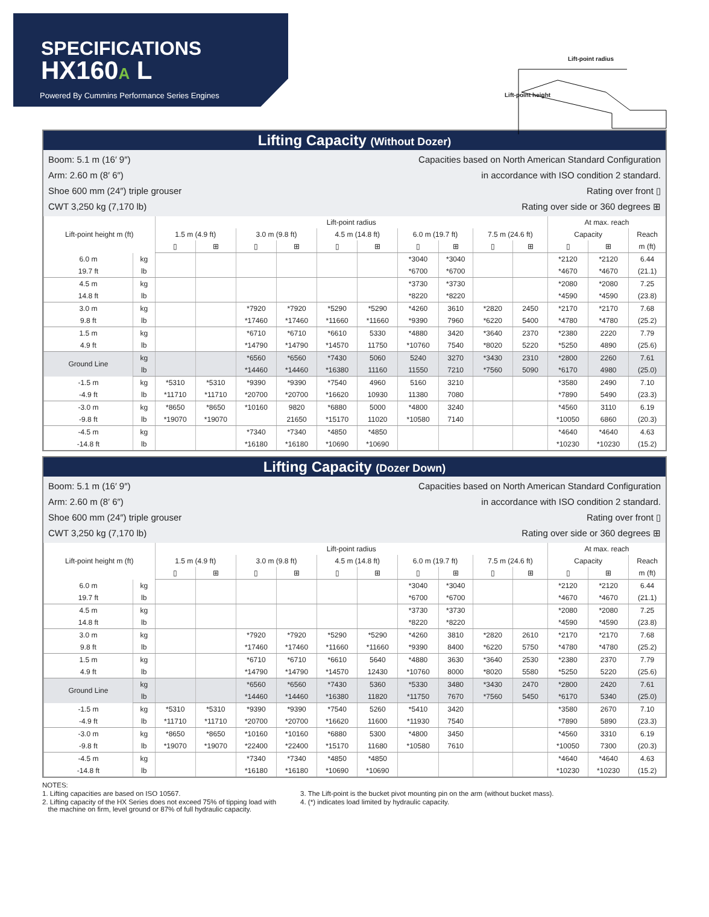SPECIFICATIONS
HX160A L
Powered By Cummins Performance Series Engines
Lift-point radius
Lift-point height
Lifting Capacity (Without Dozer)
Boom: 5.1 m (16′ 9″)
Arm: 2.60 m (8′ 6″)
Shoe 600 mm (24″) triple grouser
CWT 3,250 kg (7,170 lb)
Capacities based on North American Standard Configuration
in accordance with ISO condition 2 standard.
Rating over front ▯
Rating over side or 360 degrees ⊞
| Lift-point height m (ft) | | Lift-point radius | | | | | | | | | | At max. reach | | |
| --- | --- | --- | --- | --- | --- | --- | --- | --- | --- | --- | --- | --- | --- | --- |
| | | 1.5 m (4.9 ft) | | 3.0 m (9.8 ft) | | 4.5 m (14.8 ft) | | 6.0 m (19.7 ft) | | 7.5 m (24.6 ft) | | Capacity | | Reach |
| | | ▯ | ⊞ | ▯ | ⊞ | ▯ | ⊞ | ▯ | ⊞ | ▯ | ⊞ | ▯ | ⊞ | m (ft) |
| 6.0 m | kg | | | | | | | *3040 | *3040 | | | *2120 | *2120 | 6.44 |
| 19.7 ft | lb | | | | | | | *6700 | *6700 | | | *4670 | *4670 | (21.1) |
| 4.5 m | kg | | | | | | | *3730 | *3730 | | | *2080 | *2080 | 7.25 |
| 14.8 ft | lb | | | | | | | *8220 | *8220 | | | *4590 | *4590 | (23.8) |
| 3.0 m | kg | | | *7920 | *7920 | *5290 | *5290 | *4260 | 3610 | *2820 | 2450 | *2170 | *2170 | 7.68 |
| 9.8 ft | lb | | | *17460 | *17460 | *11660 | *11660 | *9390 | 7960 | *6220 | 5400 | *4780 | *4780 | (25.2) |
| 1.5 m | kg | | | *6710 | *6710 | *6610 | 5330 | *4880 | 3420 | *3640 | 2370 | *2380 | 2220 | 7.79 |
| 4.9 ft | lb | | | *14790 | *14790 | *14570 | 11750 | *10760 | 7540 | *8020 | 5220 | *5250 | 4890 | (25.6) |
| Ground Line | kg | | | *6560 | *6560 | *7430 | 5060 | 5240 | 3270 | *3430 | 2310 | *2800 | 2260 | 7.61 |
| | lb | | | *14460 | *14460 | *16380 | 11160 | 11550 | 7210 | *7560 | 5090 | *6170 | 4980 | (25.0) |
| -1.5 m | kg | *5310 | *5310 | *9390 | *9390 | *7540 | 4960 | 5160 | 3210 | | | *3580 | 2490 | 7.10 |
| -4.9 ft | lb | *11710 | *11710 | *20700 | *20700 | *16620 | 10930 | 11380 | 7080 | | | *7890 | 5490 | (23.3) |
| -3.0 m | kg | *8650 | *8650 | *10160 | 9820 | *6880 | 5000 | *4800 | 3240 | | | *4560 | 3110 | 6.19 |
| -9.8 ft | lb | *19070 | *19070 | | 21650 | *15170 | 11020 | *10580 | 7140 | | | *10050 | 6860 | (20.3) |
| -4.5 m | kg | | | *7340 | *7340 | *4850 | *4850 | | | | | *4640 | *4640 | 4.63 |
| -14.8 ft | lb | | | *16180 | *16180 | *10690 | *10690 | | | | | *10230 | *10230 | (15.2) |
Lifting Capacity (Dozer Down)
Boom: 5.1 m (16′ 9″)
Arm: 2.60 m (8′ 6″)
Shoe 600 mm (24″) triple grouser
CWT 3,250 kg (7,170 lb)
Capacities based on North American Standard Configuration
in accordance with ISO condition 2 standard.
Rating over front ▯
Rating over side or 360 degrees ⊞
| Lift-point height m (ft) | | Lift-point radius | | | | | | | | | | At max. reach | | |
| --- | --- | --- | --- | --- | --- | --- | --- | --- | --- | --- | --- | --- | --- | --- |
| | | 1.5 m (4.9 ft) | | 3.0 m (9.8 ft) | | 4.5 m (14.8 ft) | | 6.0 m (19.7 ft) | | 7.5 m (24.6 ft) | | Capacity | | Reach |
| | | ▯ | ⊞ | ▯ | ⊞ | ▯ | ⊞ | ▯ | ⊞ | ▯ | ⊞ | ▯ | ⊞ | m (ft) |
| 6.0 m | kg | | | | | | | *3040 | *3040 | | | *2120 | *2120 | 6.44 |
| 19.7 ft | lb | | | | | | | *6700 | *6700 | | | *4670 | *4670 | (21.1) |
| 4.5 m | kg | | | | | | | *3730 | *3730 | | | *2080 | *2080 | 7.25 |
| 14.8 ft | lb | | | | | | | *8220 | *8220 | | | *4590 | *4590 | (23.8) |
| 3.0 m | kg | | | *7920 | *7920 | *5290 | *5290 | *4260 | 3810 | *2820 | 2610 | *2170 | *2170 | 7.68 |
| 9.8 ft | lb | | | *17460 | *17460 | *11660 | *11660 | *9390 | 8400 | *6220 | 5750 | *4780 | *4780 | (25.2) |
| 1.5 m | kg | | | *6710 | *6710 | *6610 | 5640 | *4880 | 3630 | *3640 | 2530 | *2380 | 2370 | 7.79 |
| 4.9 ft | lb | | | *14790 | *14790 | *14570 | 12430 | *10760 | 8000 | *8020 | 5580 | *5250 | 5220 | (25.6) |
| Ground Line | kg | | | *6560 | *6560 | *7430 | 5360 | *5330 | 3480 | *3430 | 2470 | *2800 | 2420 | 7.61 |
| | lb | | | *14460 | *14460 | *16380 | 11820 | *11750 | 7670 | *7560 | 5450 | *6170 | 5340 | (25.0) |
| -1.5 m | kg | *5310 | *5310 | *9390 | *9390 | *7540 | 5260 | *5410 | 3420 | | | *3580 | 2670 | 7.10 |
| -4.9 ft | lb | *11710 | *11710 | *20700 | *20700 | *16620 | 11600 | *11930 | 7540 | | | *7890 | 5890 | (23.3) |
| -3.0 m | kg | *8650 | *8650 | *10160 | *10160 | *6880 | 5300 | *4800 | 3450 | | | *4560 | 3310 | 6.19 |
| -9.8 ft | lb | *19070 | *19070 | *22400 | *22400 | *15170 | 11680 | *10580 | 7610 | | | *10050 | 7300 | (20.3) |
| -4.5 m | kg | | | *7340 | *7340 | *4850 | *4850 | | | | | *4640 | *4640 | 4.63 |
| -14.8 ft | lb | | | *16180 | *16180 | *10690 | *10690 | | | | | *10230 | *10230 | (15.2) |
NOTES:
1. Lifting capacities are based on ISO 10567.
2. Lifting capacity of the HX Series does not exceed 75% of tipping load with
the machine on firm, level ground or 87% of full hydraulic capacity.
3. The Lift-point is the bucket pivot mounting pin on the arm (without bucket mass).
4. (*) indicates load limited by hydraulic capacity.